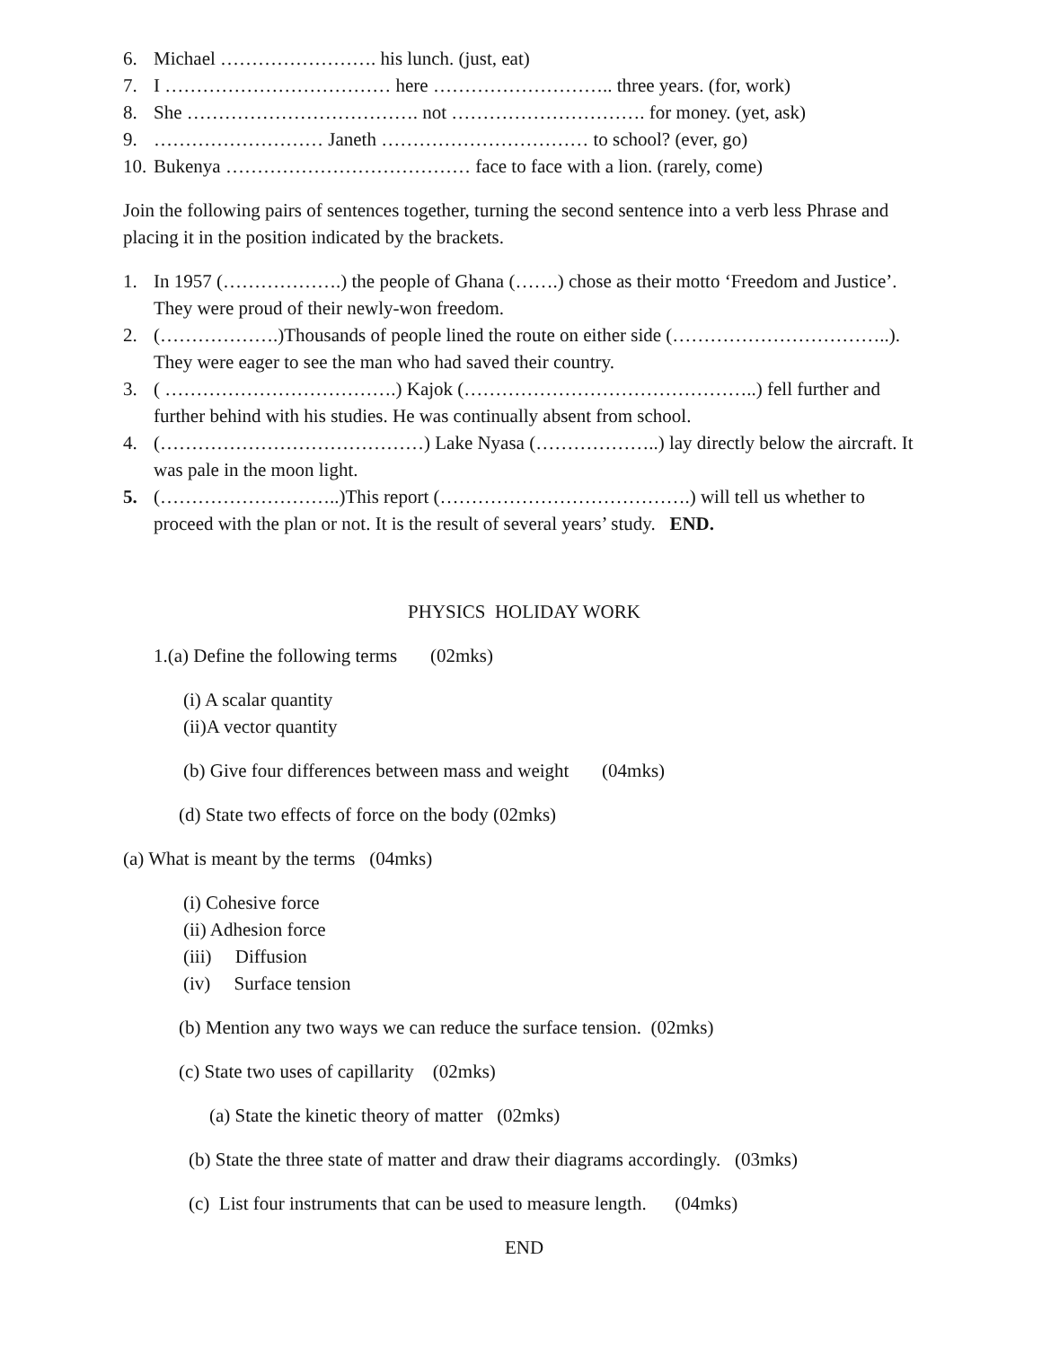6. Michael ……………………. his lunch. (just, eat)
7. I ……………………………… here ……………………….. three years. (for, work)
8. She ………………………………. not …………………………. for money. (yet, ask)
9. ……………………… Janeth …………………………… to school? (ever, go)
10. Bukenya ………………………………… face to face with a lion. (rarely, come)
Join the following pairs of sentences together, turning the second sentence into a verb less Phrase and placing it in the position indicated by the brackets.
1. In 1957 (……………….) the people of Ghana (…….) chose as their motto ‘Freedom and Justice’. They were proud of their newly-won freedom.
2. (……………….)Thousands of people lined the route on either side (……………………………..). They were eager to see the man who had saved their country.
3. ( ……………………………….) Kajok (………………………………………..) fell further and further behind with his studies. He was continually absent from school.
4. (……………………………………) Lake Nyasa (………………..) lay directly below the aircraft. It was pale in the moon light.
5. (………………………..)This report (………………………………….) will tell us whether to proceed with the plan or not. It is the result of several years’ study. END.
PHYSICS HOLIDAY WORK
1.(a) Define the following terms (02mks)
(i) A scalar quantity
(ii)A vector quantity
(b) Give four differences between mass and weight (04mks)
(d) State two effects of force on the body (02mks)
(a) What is meant by the terms (04mks)
(i) Cohesive force
(ii) Adhesion force
(iii) Diffusion
(iv) Surface tension
(b) Mention any two ways we can reduce the surface tension. (02mks)
(c) State two uses of capillarity (02mks)
(a) State the kinetic theory of matter (02mks)
(b) State the three state of matter and draw their diagrams accordingly. (03mks)
(c) List four instruments that can be used to measure length. (04mks)
END